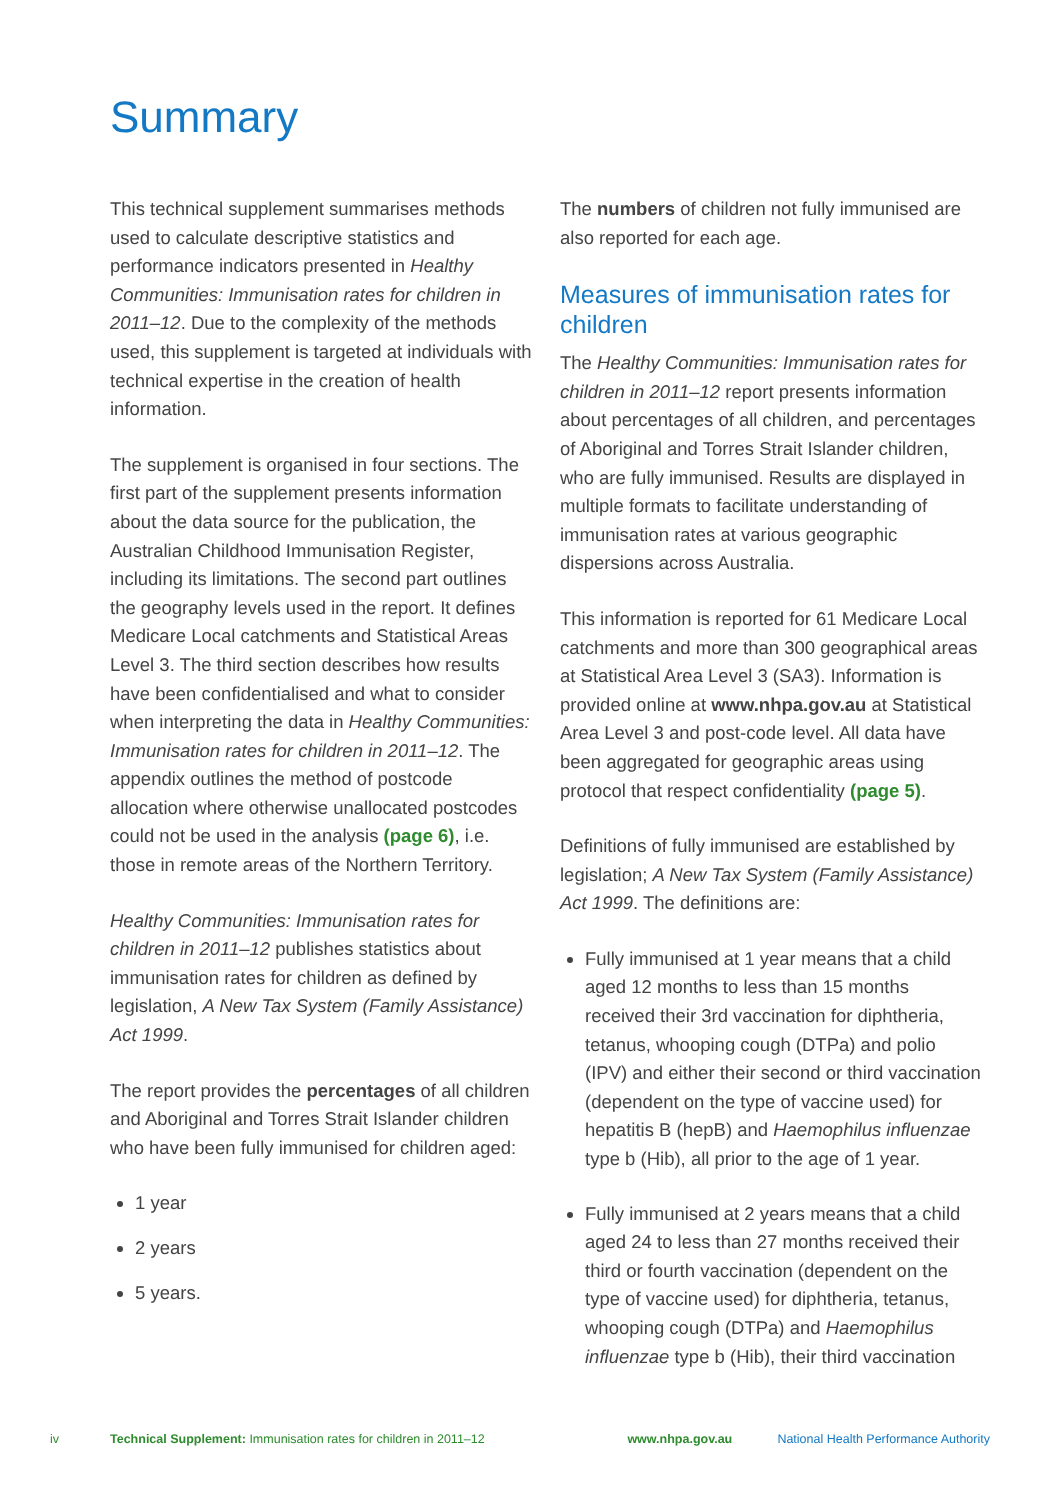Summary
This technical supplement summarises methods used to calculate descriptive statistics and performance indicators presented in Healthy Communities: Immunisation rates for children in 2011–12. Due to the complexity of the methods used, this supplement is targeted at individuals with technical expertise in the creation of health information.
The supplement is organised in four sections. The first part of the supplement presents information about the data source for the publication, the Australian Childhood Immunisation Register, including its limitations. The second part outlines the geography levels used in the report. It defines Medicare Local catchments and Statistical Areas Level 3. The third section describes how results have been confidentialised and what to consider when interpreting the data in Healthy Communities: Immunisation rates for children in 2011–12. The appendix outlines the method of postcode allocation where otherwise unallocated postcodes could not be used in the analysis (page 6), i.e. those in remote areas of the Northern Territory.
Healthy Communities: Immunisation rates for children in 2011–12 publishes statistics about immunisation rates for children as defined by legislation, A New Tax System (Family Assistance) Act 1999.
The report provides the percentages of all children and Aboriginal and Torres Strait Islander children who have been fully immunised for children aged:
1 year
2 years
5 years.
The numbers of children not fully immunised are also reported for each age.
Measures of immunisation rates for children
The Healthy Communities: Immunisation rates for children in 2011–12 report presents information about percentages of all children, and percentages of Aboriginal and Torres Strait Islander children, who are fully immunised. Results are displayed in multiple formats to facilitate understanding of immunisation rates at various geographic dispersions across Australia.
This information is reported for 61 Medicare Local catchments and more than 300 geographical areas at Statistical Area Level 3 (SA3). Information is provided online at www.nhpa.gov.au at Statistical Area Level 3 and post-code level. All data have been aggregated for geographic areas using protocol that respect confidentiality (page 5).
Definitions of fully immunised are established by legislation; A New Tax System (Family Assistance) Act 1999. The definitions are:
Fully immunised at 1 year means that a child aged 12 months to less than 15 months received their 3rd vaccination for diphtheria, tetanus, whooping cough (DTPa) and polio (IPV) and either their second or third vaccination (dependent on the type of vaccine used) for hepatitis B (hepB) and Haemophilus influenzae type b (Hib), all prior to the age of 1 year.
Fully immunised at 2 years means that a child aged 24 to less than 27 months received their third or fourth vaccination (dependent on the type of vaccine used) for diphtheria, tetanus, whooping cough (DTPa) and Haemophilus influenzae type b (Hib), their third vaccination
iv Technical Supplement: Immunisation rates for children in 2011–12 www.nhpa.gov.au National Health Performance Authority